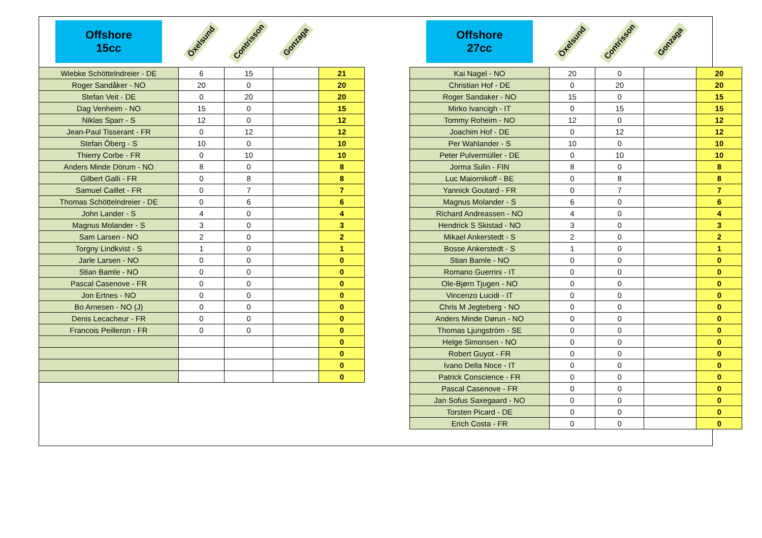| Offshore 15cc | Öxelsund | Contrisson | Gonzaga | |
| Wiebke Schöttelndreier - DE | 6 | 15 | | 21 |
| Roger Sandåker - NO | 20 | 0 | | 20 |
| Stefan Veit - DE | 0 | 20 | | 20 |
| Dag Venheim - NO | 15 | 0 | | 15 |
| Niklas Sparr - S | 12 | 0 | | 12 |
| Jean-Paul Tisserant - FR | 0 | 12 | | 12 |
| Stefan Öberg - S | 10 | 0 | | 10 |
| Thierry Corbe - FR | 0 | 10 | | 10 |
| Anders Minde Dörum - NO | 8 | 0 | | 8 |
| Gilbert Galli - FR | 0 | 8 | | 8 |
| Samuel Caillet - FR | 0 | 7 | | 7 |
| Thomas Schöttelndreier - DE | 0 | 6 | | 6 |
| John Lander - S | 4 | 0 | | 4 |
| Magnus Molander - S | 3 | 0 | | 3 |
| Sam Larsen - NO | 2 | 0 | | 2 |
| Torgny Lindkvist - S | 1 | 0 | | 1 |
| Jarle Larsen - NO | 0 | 0 | | 0 |
| Stian Bamle - NO | 0 | 0 | | 0 |
| Pascal Casenove - FR | 0 | 0 | | 0 |
| Jon Ertnes - NO | 0 | 0 | | 0 |
| Bo Arnesen - NO (J) | 0 | 0 | | 0 |
| Denis Lecacheur - FR | 0 | 0 | | 0 |
| Francois Peilleron - FR | 0 | 0 | | 0 |
| | | | | 0 |
| | | | | 0 |
| | | | | 0 |
| | | | | 0 |
| Offshore 27cc | Öxelsund | Contrisson | Gonzaga | |
| Kai Nagel - NO | 20 | 0 | | 20 |
| Christian Hof - DE | 0 | 20 | | 20 |
| Roger Sandaker - NO | 15 | 0 | | 15 |
| Mirko Ivancigh - IT | 0 | 15 | | 15 |
| Tommy Roheim - NO | 12 | 0 | | 12 |
| Joachim Hof - DE | 0 | 12 | | 12 |
| Per Wahlander - S | 10 | 0 | | 10 |
| Peter Pulvermüller - DE | 0 | 10 | | 10 |
| Jorma Sulin - FIN | 8 | 0 | | 8 |
| Luc Maiornikoff - BE | 0 | 8 | | 8 |
| Yannick Goutard - FR | 0 | 7 | | 7 |
| Magnus Molander - S | 6 | 0 | | 6 |
| Richard Andreassen - NO | 4 | 0 | | 4 |
| Hendrick S Skistad - NO | 3 | 0 | | 3 |
| Mikael Ankerstedt - S | 2 | 0 | | 2 |
| Bosse Ankerstedt - S | 1 | 0 | | 1 |
| Stian Bamle - NO | 0 | 0 | | 0 |
| Romano Guerrini - IT | 0 | 0 | | 0 |
| Ole-Bjørn Tjugen - NO | 0 | 0 | | 0 |
| Vincenzo Lucidi - IT | 0 | 0 | | 0 |
| Chris M Jegteberg - NO | 0 | 0 | | 0 |
| Anders Minde Dørun - NO | 0 | 0 | | 0 |
| Thomas Ljungström - SE | 0 | 0 | | 0 |
| Helge Simonsen - NO | 0 | 0 | | 0 |
| Robert Guyot - FR | 0 | 0 | | 0 |
| Ivano Della Noce - IT | 0 | 0 | | 0 |
| Patrick Conscience - FR | 0 | 0 | | 0 |
| Pascal Casenove - FR | 0 | 0 | | 0 |
| Jan Sofus Saxegaard - NO | 0 | 0 | | 0 |
| Torsten Picard - DE | 0 | 0 | | 0 |
| Erich Costa - FR | 0 | 0 | | 0 |